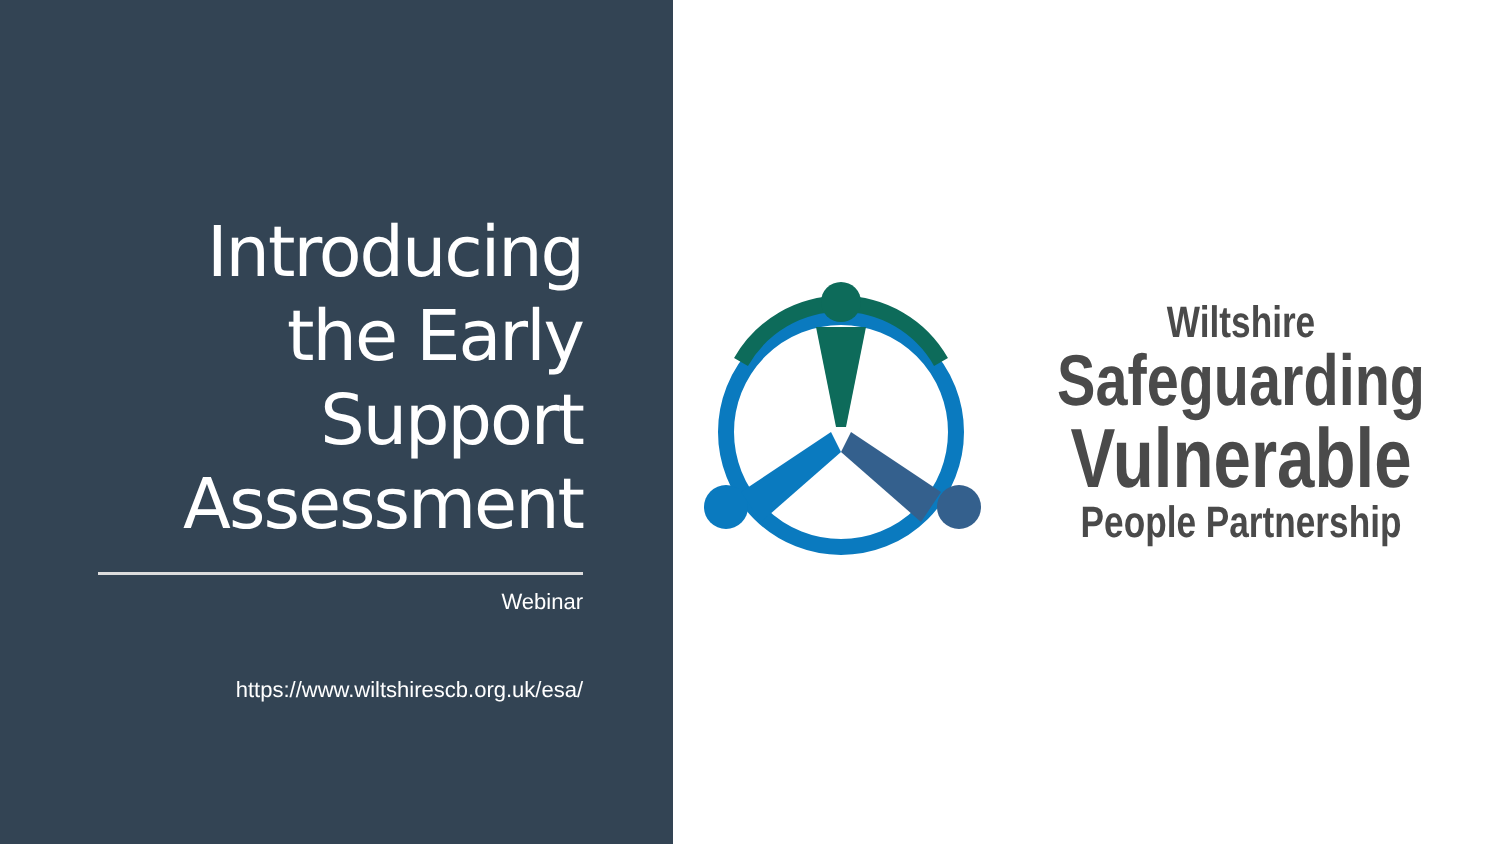Introducing the Early Support Assessment
Webinar
https://www.wiltshirescb.org.uk/esa/
Wiltshire
Safeguarding
Vulnerable
People Partnership